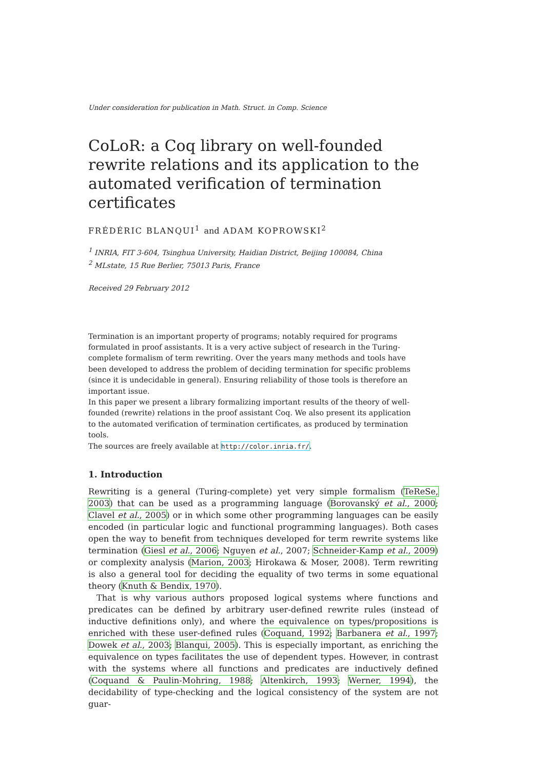Under consideration for publication in Math. Struct. in Comp. Science
CoLoR: a Coq library on well-founded rewrite relations and its application to the automated verification of termination certificates
FRÉDÉRIC BLANQUI<sup>1</sup> and ADAM KOPROWSKI<sup>2</sup>
<sup>1</sup> INRIA, FIT 3-604, Tsinghua University, Haidian District, Beijing 100084, China
<sup>2</sup> MLstate, 15 Rue Berlier, 75013 Paris, France
Received 29 February 2012
Termination is an important property of programs; notably required for programs formulated in proof assistants. It is a very active subject of research in the Turing-complete formalism of term rewriting. Over the years many methods and tools have been developed to address the problem of deciding termination for specific problems (since it is undecidable in general). Ensuring reliability of those tools is therefore an important issue.
In this paper we present a library formalizing important results of the theory of well-founded (rewrite) relations in the proof assistant Coq. We also present its application to the automated verification of termination certificates, as produced by termination tools.
The sources are freely available at http://color.inria.fr/.
1. Introduction
Rewriting is a general (Turing-complete) yet very simple formalism (TeReSe, 2003) that can be used as a programming language (Borovanský et al., 2000; Clavel et al., 2005) or in which some other programming languages can be easily encoded (in particular logic and functional programming languages). Both cases open the way to benefit from techniques developed for term rewrite systems like termination (Giesl et al., 2006; Nguyen et al., 2007; Schneider-Kamp et al., 2009) or complexity analysis (Marion, 2003; Hirokawa & Moser, 2008). Term rewriting is also a general tool for deciding the equality of two terms in some equational theory (Knuth & Bendix, 1970).
That is why various authors proposed logical systems where functions and predicates can be defined by arbitrary user-defined rewrite rules (instead of inductive definitions only), and where the equivalence on types/propositions is enriched with these user-defined rules (Coquand, 1992; Barbanera et al., 1997; Dowek et al., 2003; Blanqui, 2005). This is especially important, as enriching the equivalence on types facilitates the use of dependent types. However, in contrast with the systems where all functions and predicates are inductively defined (Coquand & Paulin-Mohring, 1988; Altenkirch, 1993; Werner, 1994), the decidability of type-checking and the logical consistency of the system are not guar-